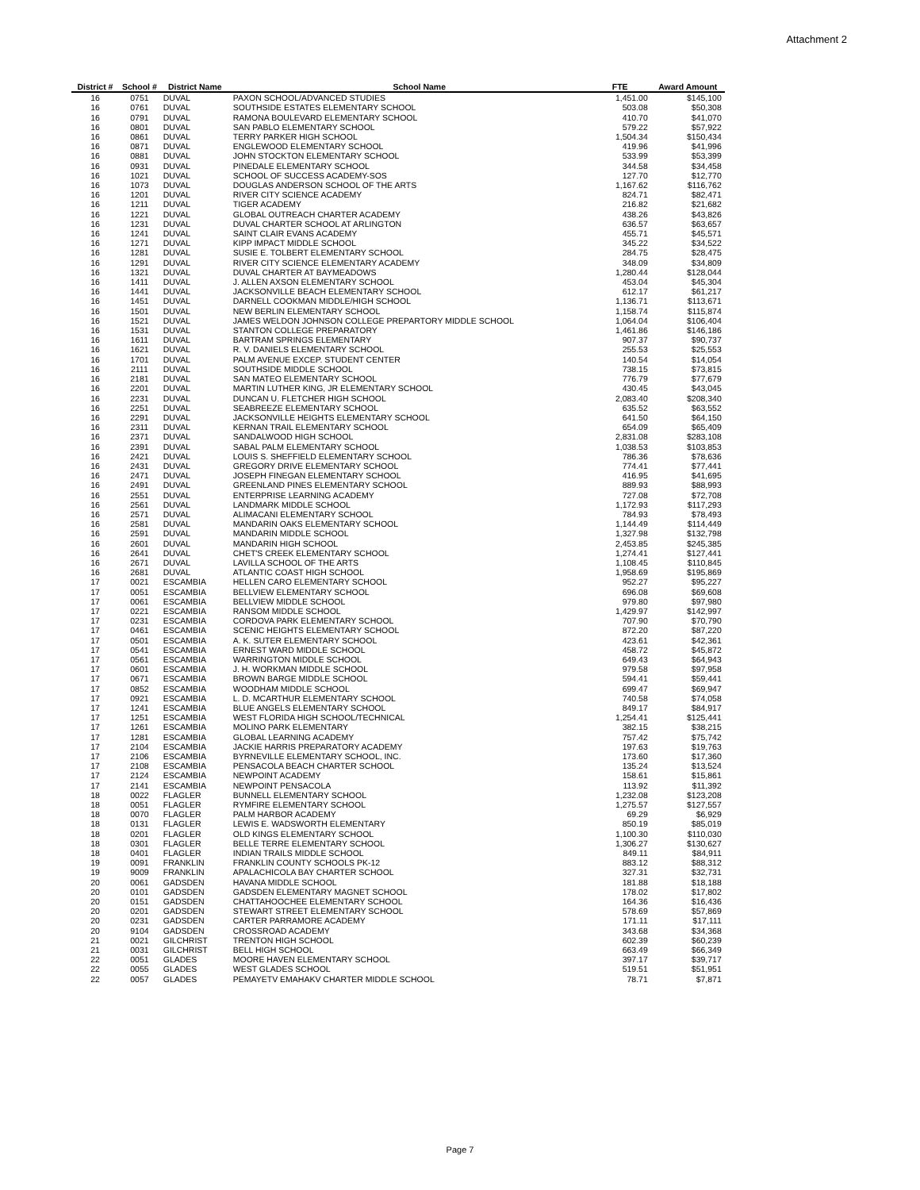Attachment 2
| District # | School # | District Name | School Name | FTE | Award Amount |
| --- | --- | --- | --- | --- | --- |
| 16 | 0751 | DUVAL | PAXON SCHOOL/ADVANCED STUDIES | 1,451.00 | $145,100 |
| 16 | 0761 | DUVAL | SOUTHSIDE ESTATES ELEMENTARY SCHOOL | 503.08 | $50,308 |
| 16 | 0791 | DUVAL | RAMONA BOULEVARD ELEMENTARY SCHOOL | 410.70 | $41,070 |
| 16 | 0801 | DUVAL | SAN PABLO ELEMENTARY SCHOOL | 579.22 | $57,922 |
| 16 | 0861 | DUVAL | TERRY PARKER HIGH SCHOOL | 1,504.34 | $150,434 |
| 16 | 0871 | DUVAL | ENGLEWOOD ELEMENTARY SCHOOL | 419.96 | $41,996 |
| 16 | 0881 | DUVAL | JOHN STOCKTON ELEMENTARY SCHOOL | 533.99 | $53,399 |
| 16 | 0931 | DUVAL | PINEDALE ELEMENTARY SCHOOL | 344.58 | $34,458 |
| 16 | 1021 | DUVAL | SCHOOL OF SUCCESS ACADEMY-SOS | 127.70 | $12,770 |
| 16 | 1073 | DUVAL | DOUGLAS ANDERSON SCHOOL OF THE ARTS | 1,167.62 | $116,762 |
| 16 | 1201 | DUVAL | RIVER CITY SCIENCE ACADEMY | 824.71 | $82,471 |
| 16 | 1211 | DUVAL | TIGER ACADEMY | 216.82 | $21,682 |
| 16 | 1221 | DUVAL | GLOBAL OUTREACH CHARTER ACADEMY | 438.26 | $43,826 |
| 16 | 1231 | DUVAL | DUVAL CHARTER SCHOOL AT ARLINGTON | 636.57 | $63,657 |
| 16 | 1241 | DUVAL | SAINT CLAIR EVANS ACADEMY | 455.71 | $45,571 |
| 16 | 1271 | DUVAL | KIPP IMPACT MIDDLE SCHOOL | 345.22 | $34,522 |
| 16 | 1281 | DUVAL | SUSIE E. TOLBERT ELEMENTARY SCHOOL | 284.75 | $28,475 |
| 16 | 1291 | DUVAL | RIVER CITY SCIENCE ELEMENTARY ACADEMY | 348.09 | $34,809 |
| 16 | 1321 | DUVAL | DUVAL CHARTER AT BAYMEADOWS | 1,280.44 | $128,044 |
| 16 | 1411 | DUVAL | J. ALLEN AXSON ELEMENTARY SCHOOL | 453.04 | $45,304 |
| 16 | 1441 | DUVAL | JACKSONVILLE BEACH ELEMENTARY SCHOOL | 612.17 | $61,217 |
| 16 | 1451 | DUVAL | DARNELL COOKMAN MIDDLE/HIGH SCHOOL | 1,136.71 | $113,671 |
| 16 | 1501 | DUVAL | NEW BERLIN ELEMENTARY SCHOOL | 1,158.74 | $115,874 |
| 16 | 1521 | DUVAL | JAMES WELDON JOHNSON COLLEGE PREPARTORY MIDDLE SCHOOL | 1,064.04 | $106,404 |
| 16 | 1531 | DUVAL | STANTON COLLEGE PREPARATORY | 1,461.86 | $146,186 |
| 16 | 1611 | DUVAL | BARTRAM SPRINGS ELEMENTARY | 907.37 | $90,737 |
| 16 | 1621 | DUVAL | R. V. DANIELS ELEMENTARY SCHOOL | 255.53 | $25,553 |
| 16 | 1701 | DUVAL | PALM AVENUE EXCEP. STUDENT CENTER | 140.54 | $14,054 |
| 16 | 2111 | DUVAL | SOUTHSIDE MIDDLE SCHOOL | 738.15 | $73,815 |
| 16 | 2181 | DUVAL | SAN MATEO ELEMENTARY SCHOOL | 776.79 | $77,679 |
| 16 | 2201 | DUVAL | MARTIN LUTHER KING, JR ELEMENTARY SCHOOL | 430.45 | $43,045 |
| 16 | 2231 | DUVAL | DUNCAN U. FLETCHER HIGH SCHOOL | 2,083.40 | $208,340 |
| 16 | 2251 | DUVAL | SEABREEZE ELEMENTARY SCHOOL | 635.52 | $63,552 |
| 16 | 2291 | DUVAL | JACKSONVILLE HEIGHTS ELEMENTARY SCHOOL | 641.50 | $64,150 |
| 16 | 2311 | DUVAL | KERNAN TRAIL ELEMENTARY SCHOOL | 654.09 | $65,409 |
| 16 | 2371 | DUVAL | SANDALWOOD HIGH SCHOOL | 2,831.08 | $283,108 |
| 16 | 2391 | DUVAL | SABAL PALM ELEMENTARY SCHOOL | 1,038.53 | $103,853 |
| 16 | 2421 | DUVAL | LOUIS S. SHEFFIELD ELEMENTARY SCHOOL | 786.36 | $78,636 |
| 16 | 2431 | DUVAL | GREGORY DRIVE ELEMENTARY SCHOOL | 774.41 | $77,441 |
| 16 | 2471 | DUVAL | JOSEPH FINEGAN ELEMENTARY SCHOOL | 416.95 | $41,695 |
| 16 | 2491 | DUVAL | GREENLAND PINES ELEMENTARY SCHOOL | 889.93 | $88,993 |
| 16 | 2551 | DUVAL | ENTERPRISE LEARNING ACADEMY | 727.08 | $72,708 |
| 16 | 2561 | DUVAL | LANDMARK MIDDLE SCHOOL | 1,172.93 | $117,293 |
| 16 | 2571 | DUVAL | ALIMACANI ELEMENTARY SCHOOL | 784.93 | $78,493 |
| 16 | 2581 | DUVAL | MANDARIN OAKS ELEMENTARY SCHOOL | 1,144.49 | $114,449 |
| 16 | 2591 | DUVAL | MANDARIN MIDDLE SCHOOL | 1,327.98 | $132,798 |
| 16 | 2601 | DUVAL | MANDARIN HIGH SCHOOL | 2,453.85 | $245,385 |
| 16 | 2641 | DUVAL | CHET'S CREEK ELEMENTARY SCHOOL | 1,274.41 | $127,441 |
| 16 | 2671 | DUVAL | LAVILLA SCHOOL OF THE ARTS | 1,108.45 | $110,845 |
| 16 | 2681 | DUVAL | ATLANTIC COAST HIGH SCHOOL | 1,958.69 | $195,869 |
| 17 | 0021 | ESCAMBIA | HELLEN CARO ELEMENTARY SCHOOL | 952.27 | $95,227 |
| 17 | 0051 | ESCAMBIA | BELLVIEW ELEMENTARY SCHOOL | 696.08 | $69,608 |
| 17 | 0061 | ESCAMBIA | BELLVIEW MIDDLE SCHOOL | 979.80 | $97,980 |
| 17 | 0221 | ESCAMBIA | RANSOM MIDDLE SCHOOL | 1,429.97 | $142,997 |
| 17 | 0231 | ESCAMBIA | CORDOVA PARK ELEMENTARY SCHOOL | 707.90 | $70,790 |
| 17 | 0461 | ESCAMBIA | SCENIC HEIGHTS ELEMENTARY SCHOOL | 872.20 | $87,220 |
| 17 | 0501 | ESCAMBIA | A. K. SUTER ELEMENTARY SCHOOL | 423.61 | $42,361 |
| 17 | 0541 | ESCAMBIA | ERNEST WARD MIDDLE SCHOOL | 458.72 | $45,872 |
| 17 | 0561 | ESCAMBIA | WARRINGTON MIDDLE SCHOOL | 649.43 | $64,943 |
| 17 | 0601 | ESCAMBIA | J. H. WORKMAN MIDDLE SCHOOL | 979.58 | $97,958 |
| 17 | 0671 | ESCAMBIA | BROWN BARGE MIDDLE SCHOOL | 594.41 | $59,441 |
| 17 | 0852 | ESCAMBIA | WOODHAM MIDDLE SCHOOL | 699.47 | $69,947 |
| 17 | 0921 | ESCAMBIA | L. D. MCARTHUR ELEMENTARY SCHOOL | 740.58 | $74,058 |
| 17 | 1241 | ESCAMBIA | BLUE ANGELS ELEMENTARY SCHOOL | 849.17 | $84,917 |
| 17 | 1251 | ESCAMBIA | WEST FLORIDA HIGH SCHOOL/TECHNICAL | 1,254.41 | $125,441 |
| 17 | 1261 | ESCAMBIA | MOLINO PARK ELEMENTARY | 382.15 | $38,215 |
| 17 | 1281 | ESCAMBIA | GLOBAL LEARNING ACADEMY | 757.42 | $75,742 |
| 17 | 2104 | ESCAMBIA | JACKIE HARRIS PREPARATORY ACADEMY | 197.63 | $19,763 |
| 17 | 2106 | ESCAMBIA | BYRNEVILLE ELEMENTARY SCHOOL, INC. | 173.60 | $17,360 |
| 17 | 2108 | ESCAMBIA | PENSACOLA BEACH CHARTER SCHOOL | 135.24 | $13,524 |
| 17 | 2124 | ESCAMBIA | NEWPOINT ACADEMY | 158.61 | $15,861 |
| 17 | 2141 | ESCAMBIA | NEWPOINT PENSACOLA | 113.92 | $11,392 |
| 18 | 0022 | FLAGLER | BUNNELL ELEMENTARY SCHOOL | 1,232.08 | $123,208 |
| 18 | 0051 | FLAGLER | RYMFIRE ELEMENTARY SCHOOL | 1,275.57 | $127,557 |
| 18 | 0070 | FLAGLER | PALM HARBOR ACADEMY | 69.29 | $6,929 |
| 18 | 0131 | FLAGLER | LEWIS E. WADSWORTH ELEMENTARY | 850.19 | $85,019 |
| 18 | 0201 | FLAGLER | OLD KINGS ELEMENTARY SCHOOL | 1,100.30 | $110,030 |
| 18 | 0301 | FLAGLER | BELLE TERRE ELEMENTARY SCHOOL | 1,306.27 | $130,627 |
| 18 | 0401 | FLAGLER | INDIAN TRAILS MIDDLE SCHOOL | 849.11 | $84,911 |
| 19 | 0091 | FRANKLIN | FRANKLIN COUNTY SCHOOLS PK-12 | 883.12 | $88,312 |
| 19 | 9009 | FRANKLIN | APALACHICOLA BAY CHARTER SCHOOL | 327.31 | $32,731 |
| 20 | 0061 | GADSDEN | HAVANA MIDDLE SCHOOL | 181.88 | $18,188 |
| 20 | 0101 | GADSDEN | GADSDEN ELEMENTARY MAGNET SCHOOL | 178.02 | $17,802 |
| 20 | 0151 | GADSDEN | CHATTAHOOCHEE ELEMENTARY SCHOOL | 164.36 | $16,436 |
| 20 | 0201 | GADSDEN | STEWART STREET ELEMENTARY SCHOOL | 578.69 | $57,869 |
| 20 | 0231 | GADSDEN | CARTER PARRAMORE ACADEMY | 171.11 | $17,111 |
| 20 | 9104 | GADSDEN | CROSSROAD ACADEMY | 343.68 | $34,368 |
| 21 | 0021 | GILCHRIST | TRENTON HIGH SCHOOL | 602.39 | $60,239 |
| 21 | 0031 | GILCHRIST | BELL HIGH SCHOOL | 663.49 | $66,349 |
| 22 | 0051 | GLADES | MOORE HAVEN ELEMENTARY SCHOOL | 397.17 | $39,717 |
| 22 | 0055 | GLADES | WEST GLADES SCHOOL | 519.51 | $51,951 |
| 22 | 0057 | GLADES | PEMAYETV EMAHAKV CHARTER MIDDLE SCHOOL | 78.71 | $7,871 |
Page 7